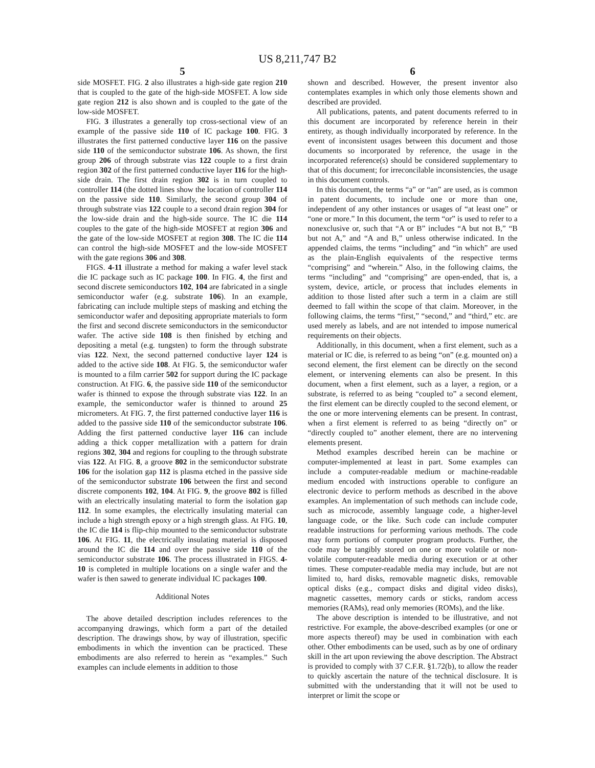US 8,211,747 B2
5
side MOSFET. FIG. 2 also illustrates a high-side gate region 210 that is coupled to the gate of the high-side MOSFET. A low side gate region 212 is also shown and is coupled to the gate of the low-side MOSFET.
FIG. 3 illustrates a generally top cross-sectional view of an example of the passive side 110 of IC package 100. FIG. 3 illustrates the first patterned conductive layer 116 on the passive side 110 of the semiconductor substrate 106. As shown, the first group 206 of through substrate vias 122 couple to a first drain region 302 of the first patterned conductive layer 116 for the high-side drain. The first drain region 302 is in turn coupled to controller 114 (the dotted lines show the location of controller 114 on the passive side 110. Similarly, the second group 304 of through substrate vias 122 couple to a second drain region 304 for the low-side drain and the high-side source. The IC die 114 couples to the gate of the high-side MOSFET at region 306 and the gate of the low-side MOSFET at region 308. The IC die 114 can control the high-side MOSFET and the low-side MOSFET with the gate regions 306 and 308.
FIGS. 4-11 illustrate a method for making a wafer level stack die IC package such as IC package 100. In FIG. 4, the first and second discrete semiconductors 102, 104 are fabricated in a single semiconductor wafer (e.g. substrate 106). In an example, fabricating can include multiple steps of masking and etching the semiconductor wafer and depositing appropriate materials to form the first and second discrete semiconductors in the semiconductor wafer. The active side 108 is then finished by etching and depositing a metal (e.g. tungsten) to form the through substrate vias 122. Next, the second patterned conductive layer 124 is added to the active side 108. At FIG. 5, the semiconductor wafer is mounted to a film carrier 502 for support during the IC package construction. At FIG. 6, the passive side 110 of the semiconductor wafer is thinned to expose the through substrate vias 122. In an example, the semiconductor wafer is thinned to around 25 micrometers. At FIG. 7, the first patterned conductive layer 116 is added to the passive side 110 of the semiconductor substrate 106. Adding the first patterned conductive layer 116 can include adding a thick copper metallization with a pattern for drain regions 302, 304 and regions for coupling to the through substrate vias 122. At FIG. 8, a groove 802 in the semiconductor substrate 106 for the isolation gap 112 is plasma etched in the passive side of the semiconductor substrate 106 between the first and second discrete components 102, 104. At FIG. 9, the groove 802 is filled with an electrically insulating material to form the isolation gap 112. In some examples, the electrically insulating material can include a high strength epoxy or a high strength glass. At FIG. 10, the IC die 114 is flip-chip mounted to the semiconductor substrate 106. At FIG. 11, the electrically insulating material is disposed around the IC die 114 and over the passive side 110 of the semiconductor substrate 106. The process illustrated in FIGS. 4-10 is completed in multiple locations on a single wafer and the wafer is then sawed to generate individual IC packages 100.
Additional Notes
The above detailed description includes references to the accompanying drawings, which form a part of the detailed description. The drawings show, by way of illustration, specific embodiments in which the invention can be practiced. These embodiments are also referred to herein as “examples.” Such examples can include elements in addition to those
6
shown and described. However, the present inventor also contemplates examples in which only those elements shown and described are provided.
All publications, patents, and patent documents referred to in this document are incorporated by reference herein in their entirety, as though individually incorporated by reference. In the event of inconsistent usages between this document and those documents so incorporated by reference, the usage in the incorporated reference(s) should be considered supplementary to that of this document; for irreconcilable inconsistencies, the usage in this document controls.
In this document, the terms “a” or “an” are used, as is common in patent documents, to include one or more than one, independent of any other instances or usages of “at least one” or “one or more.” In this document, the term “or” is used to refer to a nonexclusive or, such that “A or B” includes “A but not B,” “B but not A,” and “A and B,” unless otherwise indicated. In the appended claims, the terms “including” and “in which” are used as the plain-English equivalents of the respective terms “comprising” and “wherein.” Also, in the following claims, the terms “including” and “comprising” are open-ended, that is, a system, device, article, or process that includes elements in addition to those listed after such a term in a claim are still deemed to fall within the scope of that claim. Moreover, in the following claims, the terms “first,” “second,” and “third,” etc. are used merely as labels, and are not intended to impose numerical requirements on their objects.
Additionally, in this document, when a first element, such as a material or IC die, is referred to as being “on” (e.g. mounted on) a second element, the first element can be directly on the second element, or intervening elements can also be present. In this document, when a first element, such as a layer, a region, or a substrate, is referred to as being “coupled to” a second element, the first element can be directly coupled to the second element, or the one or more intervening elements can be present. In contrast, when a first element is referred to as being “directly on” or “directly coupled to” another element, there are no intervening elements present.
Method examples described herein can be machine or computer-implemented at least in part. Some examples can include a computer-readable medium or machine-readable medium encoded with instructions operable to configure an electronic device to perform methods as described in the above examples. An implementation of such methods can include code, such as microcode, assembly language code, a higher-level language code, or the like. Such code can include computer readable instructions for performing various methods. The code may form portions of computer program products. Further, the code may be tangibly stored on one or more volatile or non-volatile computer-readable media during execution or at other times. These computer-readable media may include, but are not limited to, hard disks, removable magnetic disks, removable optical disks (e.g., compact disks and digital video disks), magnetic cassettes, memory cards or sticks, random access memories (RAMs), read only memories (ROMs), and the like.
The above description is intended to be illustrative, and not restrictive. For example, the above-described examples (or one or more aspects thereof) may be used in combination with each other. Other embodiments can be used, such as by one of ordinary skill in the art upon reviewing the above description. The Abstract is provided to comply with 37 C.F.R. §1.72(b), to allow the reader to quickly ascertain the nature of the technical disclosure. It is submitted with the understanding that it will not be used to interpret or limit the scope or